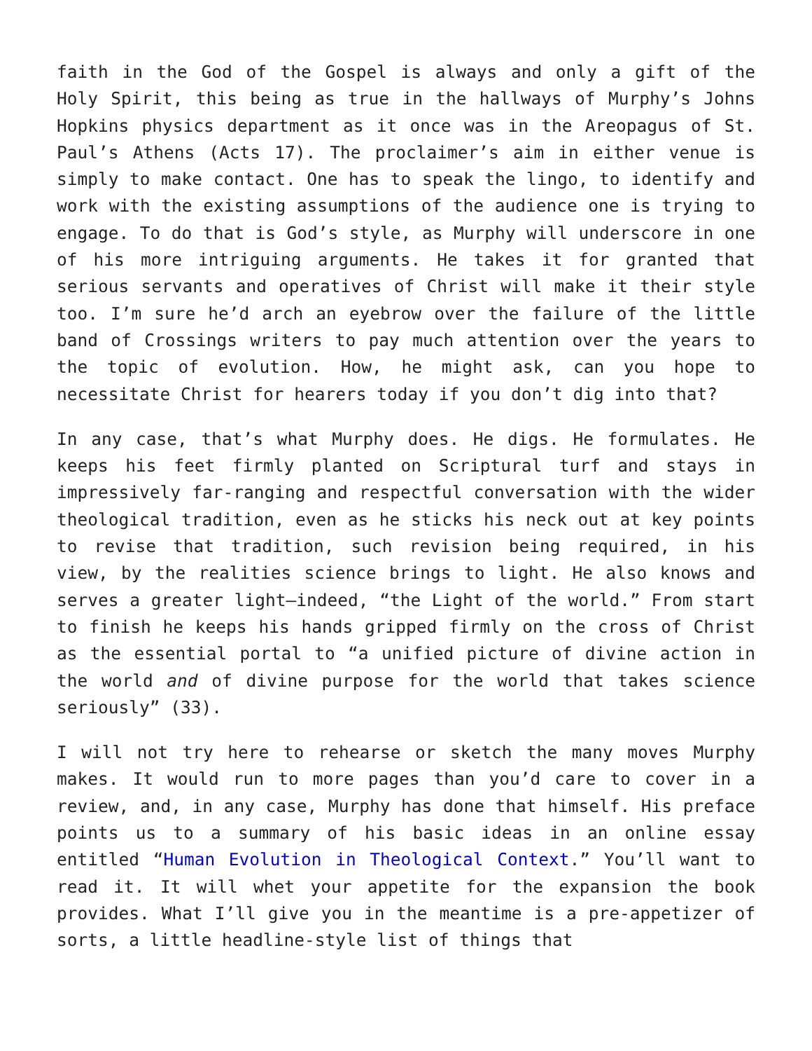faith in the God of the Gospel is always and only a gift of the Holy Spirit, this being as true in the hallways of Murphy’s Johns Hopkins physics department as it once was in the Areopagus of St. Paul’s Athens (Acts 17). The proclaimer’s aim in either venue is simply to make contact. One has to speak the lingo, to identify and work with the existing assumptions of the audience one is trying to engage. To do that is God’s style, as Murphy will underscore in one of his more intriguing arguments. He takes it for granted that serious servants and operatives of Christ will make it their style too. I’m sure he’d arch an eyebrow over the failure of the little band of Crossings writers to pay much attention over the years to the topic of evolution. How, he might ask, can you hope to necessitate Christ for hearers today if you don’t dig into that?
In any case, that’s what Murphy does. He digs. He formulates. He keeps his feet firmly planted on Scriptural turf and stays in impressively far-ranging and respectful conversation with the wider theological tradition, even as he sticks his neck out at key points to revise that tradition, such revision being required, in his view, by the realities science brings to light. He also knows and serves a greater light—indeed, “the Light of the world.” From start to finish he keeps his hands gripped firmly on the cross of Christ as the essential portal to “a unified picture of divine action in the world and of divine purpose for the world that takes science seriously” (33).
I will not try here to rehearse or sketch the many moves Murphy makes. It would run to more pages than you’d care to cover in a review, and, in any case, Murphy has done that himself. His preface points us to a summary of his basic ideas in an online essay entitled “Human Evolution in Theological Context.” You’ll want to read it. It will whet your appetite for the expansion the book provides. What I’ll give you in the meantime is a pre-appetizer of sorts, a little headline-style list of things that